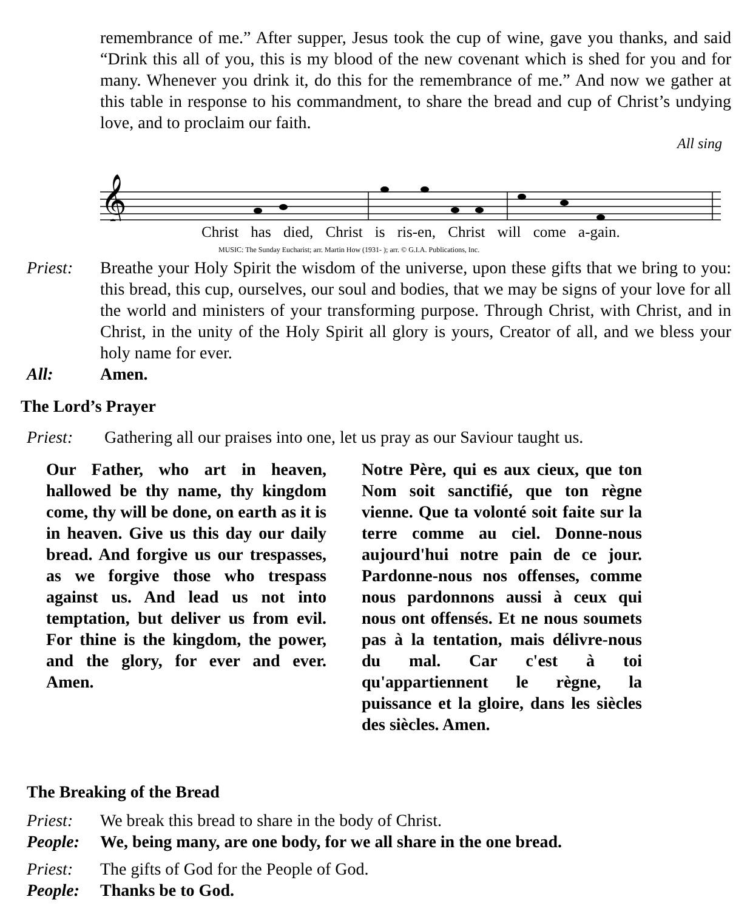remembrance of me.” After supper, Jesus took the cup of wine, gave you thanks, and said “Drink this all of you, this is my blood of the new covenant which is shed for you and for many. Whenever you drink it, do this for the remembrance of me.” And now we gather at this table in response to his commandment, to share the bread and cup of Christ’s undying love, and to proclaim our faith.
All sing
𝄞
Christ has died, Christ is ris-en, Christ will come a-gain.
MUSIC: The Sunday Eucharist; arr. Martin How (1931- ); arr. © G.I.A. Publications, Inc.
Priest: Breathe your Holy Spirit the wisdom of the universe, upon these gifts that we bring to you: this bread, this cup, ourselves, our soul and bodies, that we may be signs of your love for all the world and ministers of your transforming purpose. Through Christ, with Christ, and in Christ, in the unity of the Holy Spirit all glory is yours, Creator of all, and we bless your holy name for ever.
All: Amen.
The Lord’s Prayer
Priest: Gathering all our praises into one, let us pray as our Saviour taught us.
Our Father, who art in heaven, hallowed be thy name, thy kingdom come, thy will be done, on earth as it is in heaven. Give us this day our daily bread. And forgive us our trespasses, as we forgive those who trespass against us. And lead us not into temptation, but deliver us from evil. For thine is the kingdom, the power, and the glory, for ever and ever. Amen.
Notre Père, qui es aux cieux, que ton Nom soit sanctifié, que ton règne vienne. Que ta volonté soit faite sur la terre comme au ciel. Donne-nous aujourd'hui notre pain de ce jour. Pardonne-nous nos offenses, comme nous pardonnons aussi à ceux qui nous ont offensés. Et ne nous soumets pas à la tentation, mais délivre-nous du mal. Car c'est à toi qu'appartiennent le règne, la puissance et la gloire, dans les siècles des siècles. Amen.
The Breaking of the Bread
Priest: We break this bread to share in the body of Christ.
People: We, being many, are one body, for we all share in the one bread.
Priest: The gifts of God for the People of God.
People: Thanks be to God.